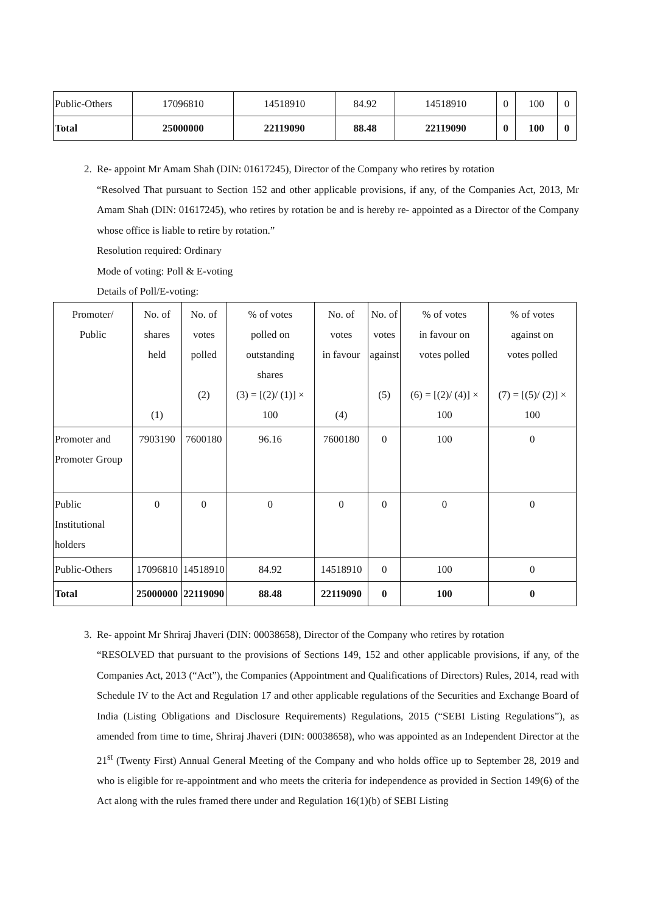| Public-Others | 17096810 | 14518910 | 84.92 | 14518910 | 0 | 100 | 0 |
| Total | 25000000 | 22119090 | 88.48 | 22119090 | 0 | 100 | 0 |
2. Re- appoint Mr Amam Shah (DIN: 01617245), Director of the Company who retires by rotation
“Resolved That pursuant to Section 152 and other applicable provisions, if any, of the Companies Act, 2013, Mr Amam Shah (DIN: 01617245), who retires by rotation be and is hereby re- appointed as a Director of the Company whose office is liable to retire by rotation.”
Resolution required: Ordinary
Mode of voting: Poll & E-voting
Details of Poll/E-voting:
| Promoter/ Public | No. of shares held (1) | No. of votes polled (2) | % of votes polled on outstanding shares (3) = [(2)/ (1)] × 100 | No. of votes in favour (4) | No. of votes against (5) | % of votes in favour on votes polled (6) = [(2)/ (4)] × 100 | % of votes against on votes polled (7) = [(5)/ (2)] × 100 |
| --- | --- | --- | --- | --- | --- | --- | --- |
| Promoter and Promoter Group | 7903190 | 7600180 | 96.16 | 7600180 | 0 | 100 | 0 |
| Public Institutional holders | 0 | 0 | 0 | 0 | 0 | 0 | 0 |
| Public-Others | 17096810 | 14518910 | 84.92 | 14518910 | 0 | 100 | 0 |
| Total | 25000000 | 22119090 | 88.48 | 22119090 | 0 | 100 | 0 |
3. Re- appoint Mr Shriraj Jhaveri (DIN: 00038658), Director of the Company who retires by rotation
“RESOLVED that pursuant to the provisions of Sections 149, 152 and other applicable provisions, if any, of the Companies Act, 2013 (“Act”), the Companies (Appointment and Qualifications of Directors) Rules, 2014, read with Schedule IV to the Act and Regulation 17 and other applicable regulations of the Securities and Exchange Board of India (Listing Obligations and Disclosure Requirements) Regulations, 2015 (“SEBI Listing Regulations”), as amended from time to time, Shriraj Jhaveri (DIN: 00038658), who was appointed as an Independent Director at the 21<sup>st</sup> (Twenty First) Annual General Meeting of the Company and who holds office up to September 28, 2019 and who is eligible for re-appointment and who meets the criteria for independence as provided in Section 149(6) of the Act along with the rules framed there under and Regulation 16(1)(b) of SEBI Listing